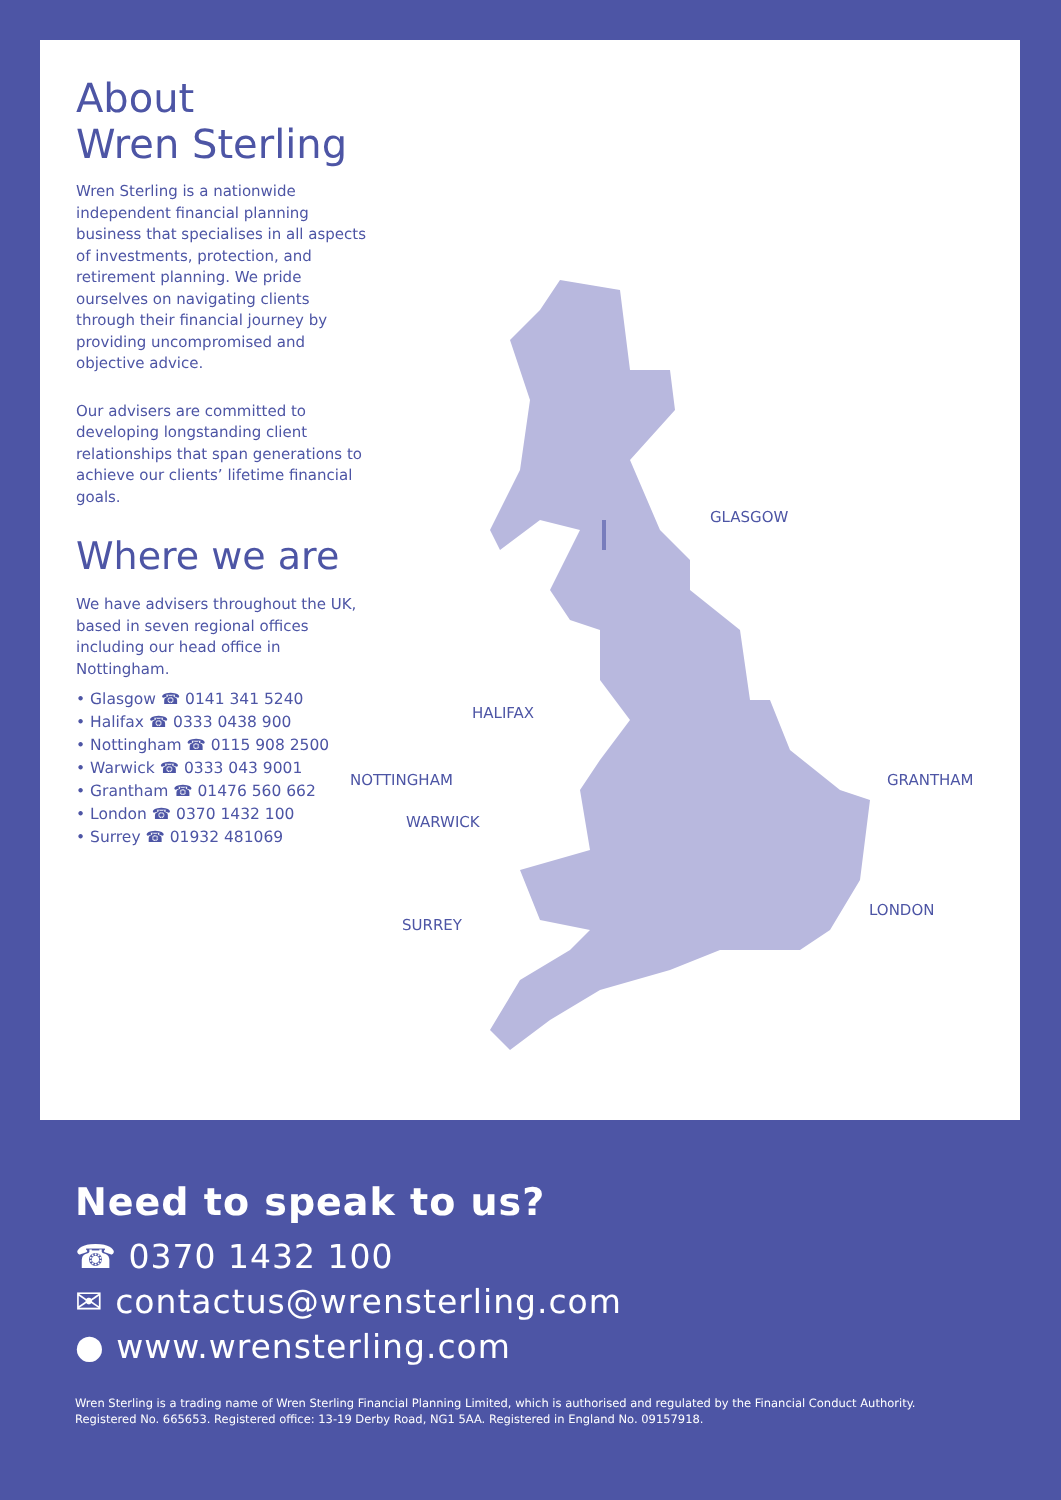About
Wren Sterling
Wren Sterling is a nationwide independent financial planning business that specialises in all aspects of investments, protection, and retirement planning. We pride ourselves on navigating clients through their financial journey by providing uncompromised and objective advice.
Our advisers are committed to developing longstanding client relationships that span generations to achieve our clients’ lifetime financial goals.
Where we are
We have advisers throughout the UK, based in seven regional offices including our head office in Nottingham.
• Glasgow ☎ 0141 341 5240
• Halifax ☎ 0333 0438 900
• Nottingham ☎ 0115 908 2500
• Warwick ☎ 0333 043 9001
• Grantham ☎ 01476 560 662
• London ☎ 0370 1432 100
• Surrey ☎ 01932 481069
GLASGOW
HALIFAX
NOTTINGHAM GRANTHAM
WARWICK
LONDON
SURREY
Need to speak to us?
☎ 0370 1432 100
✉ contactus@wrensterling.com
● www.wrensterling.com
Wren Sterling is a trading name of Wren Sterling Financial Planning Limited, which is authorised and regulated by the Financial Conduct Authority.
Registered No. 665653. Registered office: 13-19 Derby Road, NG1 5AA. Registered in England No. 09157918.